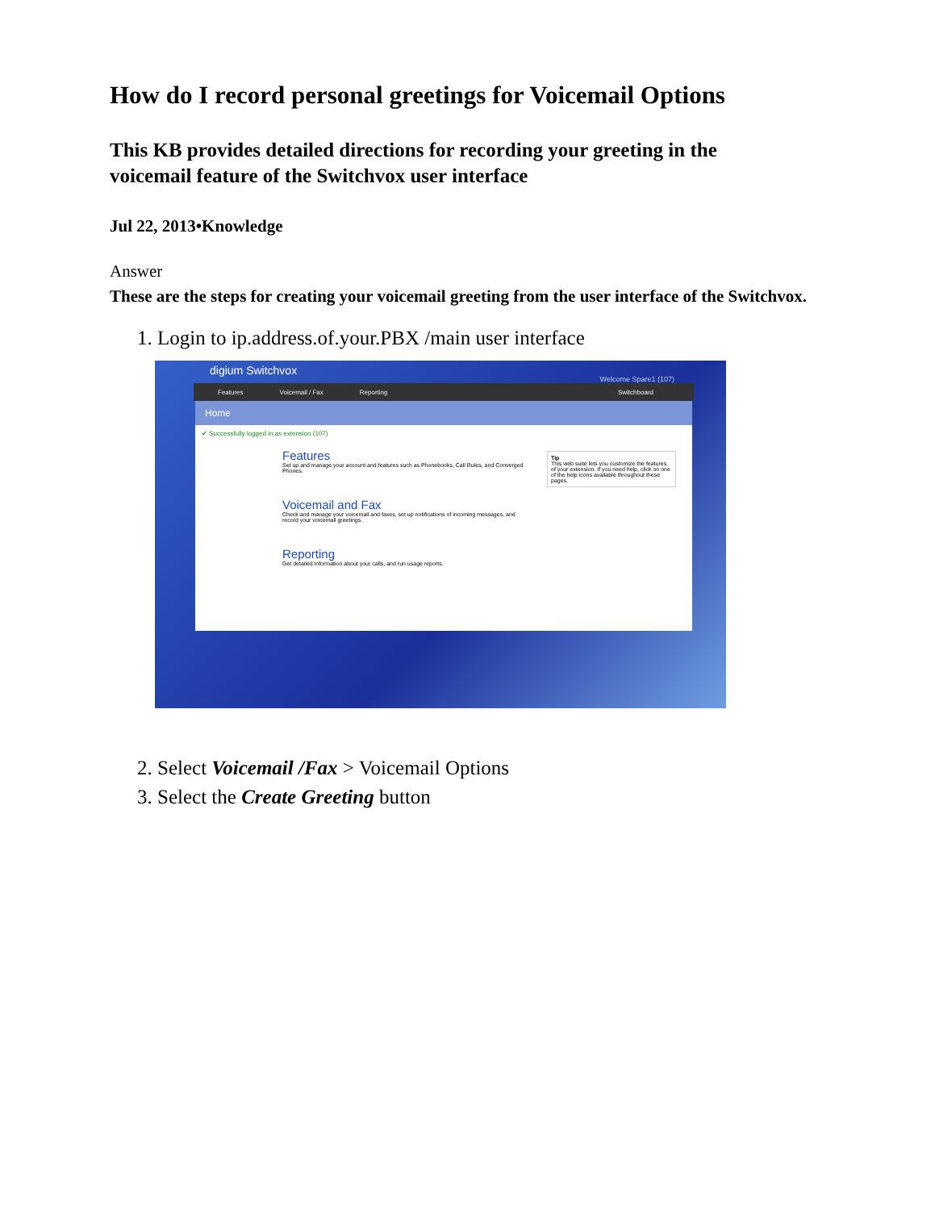How do I record personal greetings for Voicemail Options
This KB provides detailed directions for recording your greeting in the voicemail feature of the Switchvox user interface
Jul 22, 2013•Knowledge
Answer
These are the steps for creating your voicemail greeting from the user interface of the Switchvox.
1. Login to ip.address.of.your.PBX /main user interface
digium Switchvox
Welcome Spare1 (107)
Features Voicemail / Fax Reporting Switchboard
Home
✔ Successfully logged in as extension (107)
Features
Set up and manage your account and features such as Phonebooks, Call Rules, and Converged Phones.
Voicemail and Fax
Check and manage your voicemail and faxes, set up notifications of incoming messages, and record your voicemail greetings.
Reporting
Get detailed information about your calls, and run usage reports.
Tip
This web suite lets you customize the features of your extension. If you need help, click on one of the help icons available throughout these pages.
2. Select Voicemail /Fax > Voicemail Options
3. Select the Create Greeting button